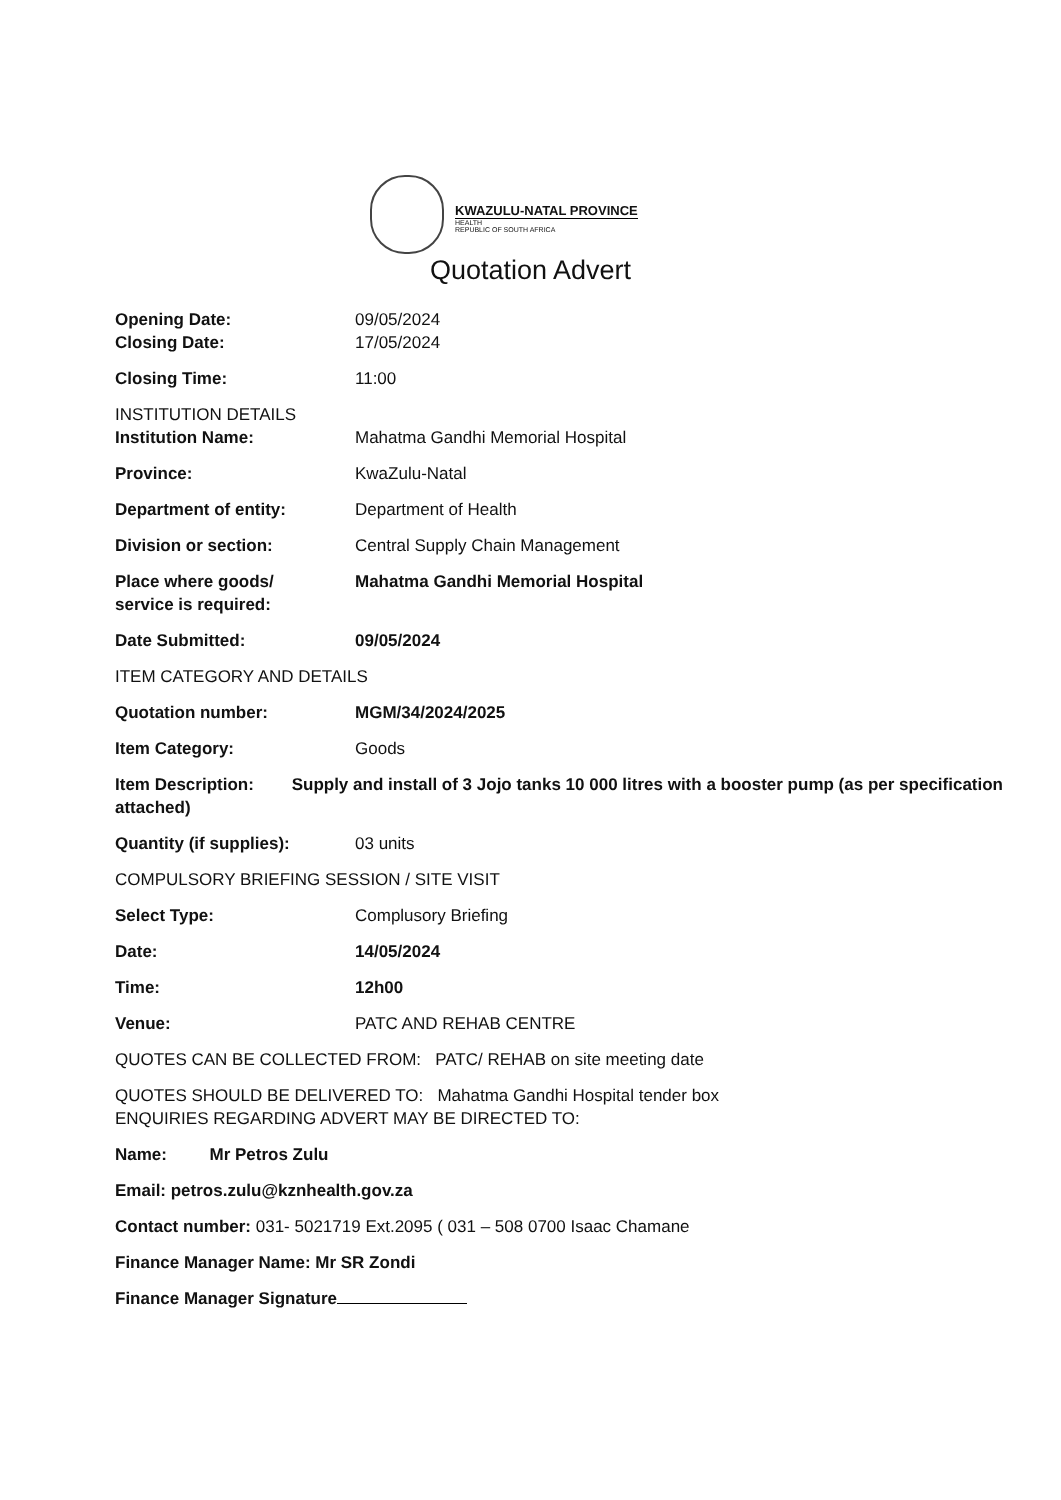KWAZULU-NATAL PROVINCE
HEALTH
REPUBLIC OF SOUTH AFRICA
Quotation Advert
Opening Date: 09/05/2024
Closing Date: 17/05/2024
Closing Time: 11:00
INSTITUTION DETAILS
Institution Name: Mahatma Gandhi Memorial Hospital
Province: KwaZulu-Natal
Department of entity: Department of Health
Division or section: Central Supply Chain Management
Place where goods/
service is required:
Mahatma Gandhi Memorial Hospital
Date Submitted: 09/05/2024
ITEM CATEGORY AND DETAILS
Quotation number: MGM/34/2024/2025
Item Category: Goods
Item Description: Supply and install of 3 Jojo tanks 10 000 litres with a booster pump (as per specification attached)
Quantity (if supplies): 03 units
COMPULSORY BRIEFING SESSION / SITE VISIT
Select Type: Complusory Briefing
Date: 14/05/2024
Time: 12h00
Venue: PATC AND REHAB CENTRE
QUOTES CAN BE COLLECTED FROM: PATC/ REHAB on site meeting date
QUOTES SHOULD BE DELIVERED TO: Mahatma Gandhi Hospital tender box
ENQUIRIES REGARDING ADVERT MAY BE DIRECTED TO:
Name: Mr Petros Zulu
Email: petros.zulu@kznhealth.gov.za
Contact number: 031- 5021719 Ext.2095 ( 031 – 508 0700 Isaac Chamane
Finance Manager Name: Mr SR Zondi
Finance Manager Signature